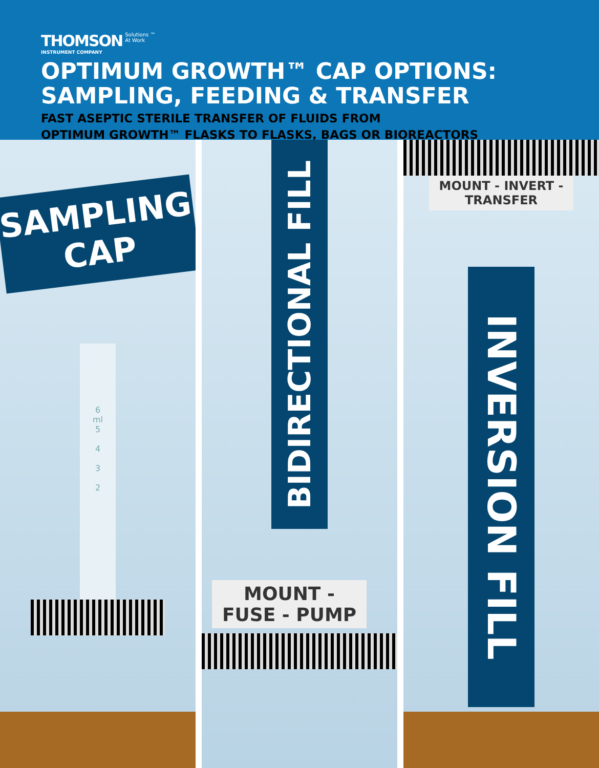THOMSON INSTRUMENT COMPANY
Solutions ™
At Work
OPTIMUM GROWTH™ CAP OPTIONS:
SAMPLING, FEEDING & TRANSFER
FAST ASEPTIC STERILE TRANSFER OF FLUIDS FROM
OPTIMUM GROWTH™ FLASKS TO FLASKS, BAGS OR BIOREACTORS
SAMPLING CAP
6
ml
5
4
3
2
BIDIRECTIONAL FILL
MOUNT - FUSE - PUMP
MOUNT - INVERT - TRANSFER
INVERSION FILL